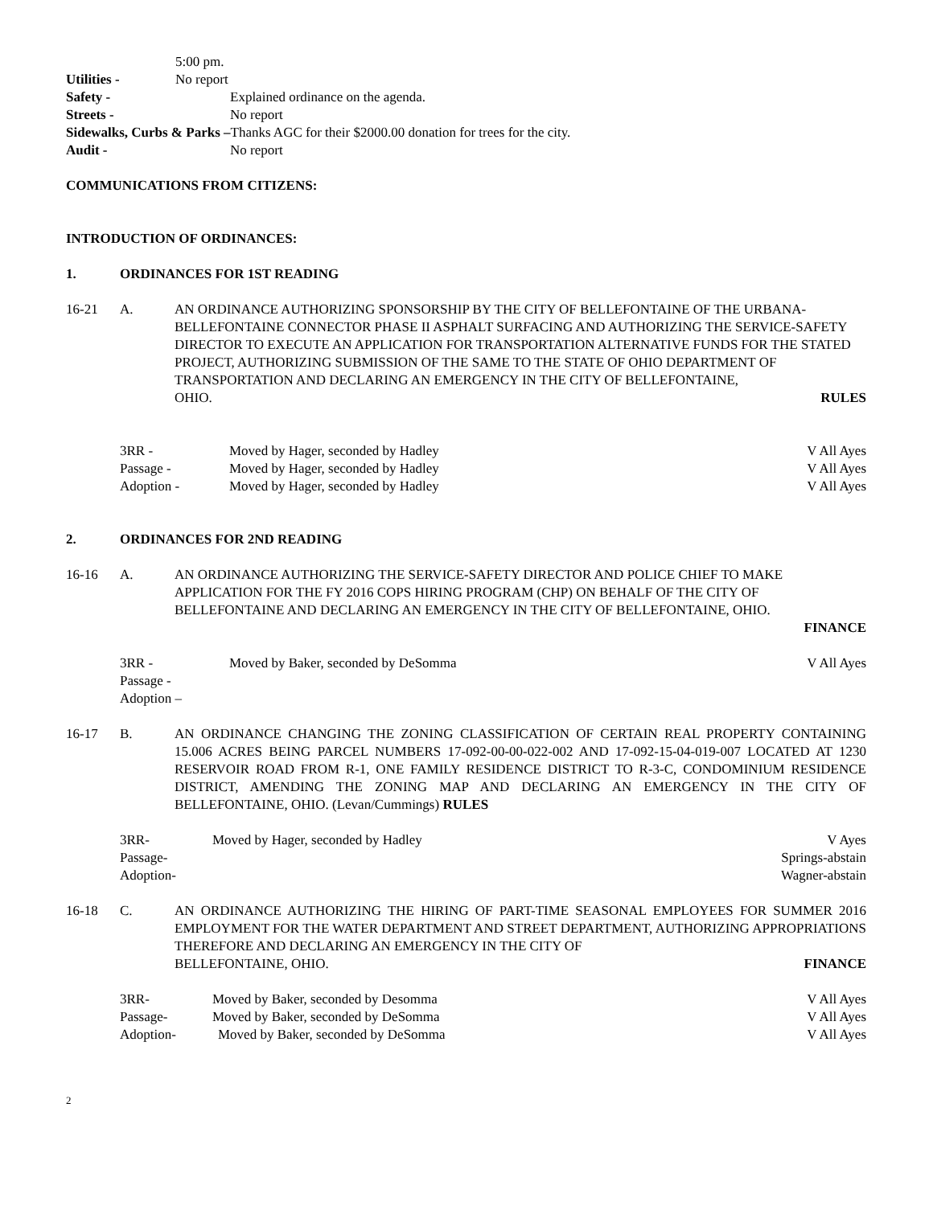5:00 pm.
Utilities - No report
Safety - Explained ordinance on the agenda.
Streets - No report
Sidewalks, Curbs & Parks –Thanks AGC for their $2000.00 donation for trees for the city.
Audit - No report
COMMUNICATIONS FROM CITIZENS:
INTRODUCTION OF ORDINANCES:
1. ORDINANCES FOR 1ST READING
16-21 A. AN ORDINANCE AUTHORIZING SPONSORSHIP BY THE CITY OF BELLEFONTAINE OF THE URBANA-BELLEFONTAINE CONNECTOR PHASE II ASPHALT SURFACING AND AUTHORIZING THE SERVICE-SAFETY DIRECTOR TO EXECUTE AN APPLICATION FOR TRANSPORTATION ALTERNATIVE FUNDS FOR THE STATED PROJECT, AUTHORIZING SUBMISSION OF THE SAME TO THE STATE OF OHIO DEPARTMENT OF TRANSPORTATION AND DECLARING AN EMERGENCY IN THE CITY OF BELLEFONTAINE,
OHIO. RULES
3RR - Moved by Hager, seconded by Hadley V All Ayes
Passage - Moved by Hager, seconded by Hadley V All Ayes
Adoption - Moved by Hager, seconded by Hadley V All Ayes
2. ORDINANCES FOR 2ND READING
16-16 A. AN ORDINANCE AUTHORIZING THE SERVICE-SAFETY DIRECTOR AND POLICE CHIEF TO MAKE APPLICATION FOR THE FY 2016 COPS HIRING PROGRAM (CHP) ON BEHALF OF THE CITY OF BELLEFONTAINE AND DECLARING AN EMERGENCY IN THE CITY OF BELLEFONTAINE, OHIO.
FINANCE
3RR - Moved by Baker, seconded by DeSomma V All Ayes
Passage -
Adoption –
16-17 B. AN ORDINANCE CHANGING THE ZONING CLASSIFICATION OF CERTAIN REAL PROPERTY CONTAINING 15.006 ACRES BEING PARCEL NUMBERS 17-092-00-00-022-002 AND 17-092-15-04-019-007 LOCATED AT 1230 RESERVOIR ROAD FROM R-1, ONE FAMILY RESIDENCE DISTRICT TO R-3-C, CONDOMINIUM RESIDENCE DISTRICT, AMENDING THE ZONING MAP AND DECLARING AN EMERGENCY IN THE CITY OF BELLEFONTAINE, OHIO. (Levan/Cummings) RULES
3RR- Moved by Hager, seconded by Hadley V Ayes
Passage- Springs-abstain
Adoption- Wagner-abstain
16-18 C. AN ORDINANCE AUTHORIZING THE HIRING OF PART-TIME SEASONAL EMPLOYEES FOR SUMMER 2016 EMPLOYMENT FOR THE WATER DEPARTMENT AND STREET DEPARTMENT, AUTHORIZING APPROPRIATIONS THEREFORE AND DECLARING AN EMERGENCY IN THE CITY OF
BELLEFONTAINE, OHIO. FINANCE
3RR- Moved by Baker, seconded by Desomma V All Ayes
Passage- Moved by Baker, seconded by DeSomma V All Ayes
Adoption- Moved by Baker, seconded by DeSomma V All Ayes
2